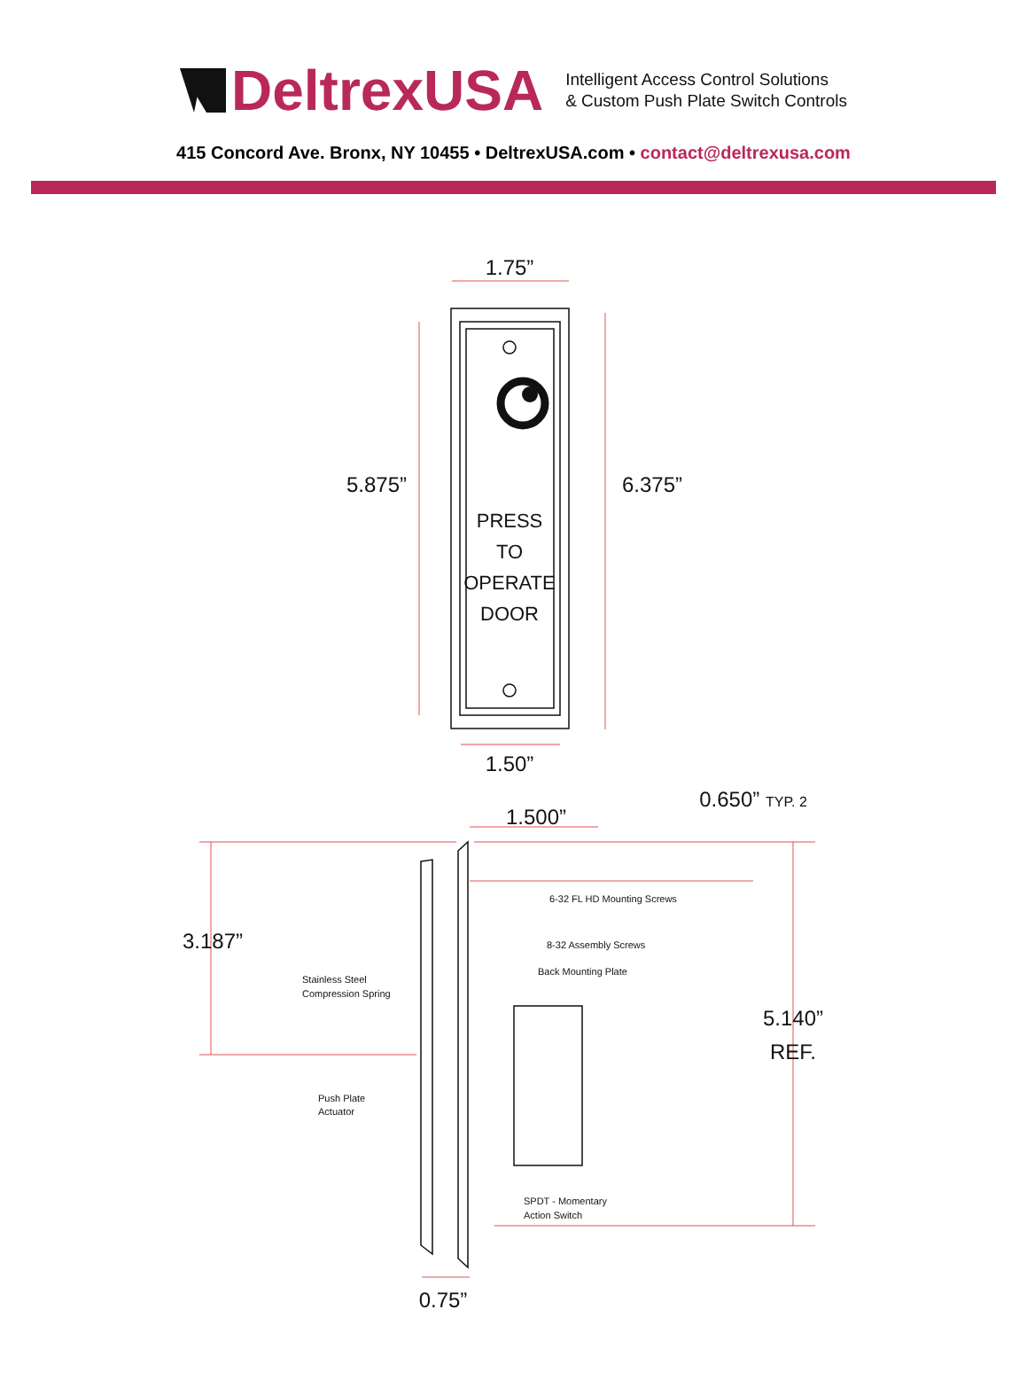DeltrexUSA
Intelligent Access Control Solutions
& Custom Push Plate Switch Controls
415 Concord Ave. Bronx, NY 10455 • DeltrexUSA.com • contact@deltrexusa.com
1.75”
5.875”
6.375”
PRESS
TO
OPERATE
DOOR
1.50”
1.500”
0.650” TYP. 2
3.187”
5.140”
REF.
0.75”
6-32 FL HD Mounting Screws
8-32 Assembly Screws
Back Mounting Plate
Stainless Steel
Compression Spring
Push Plate
Actuator
SPDT - Momentary
Action Switch